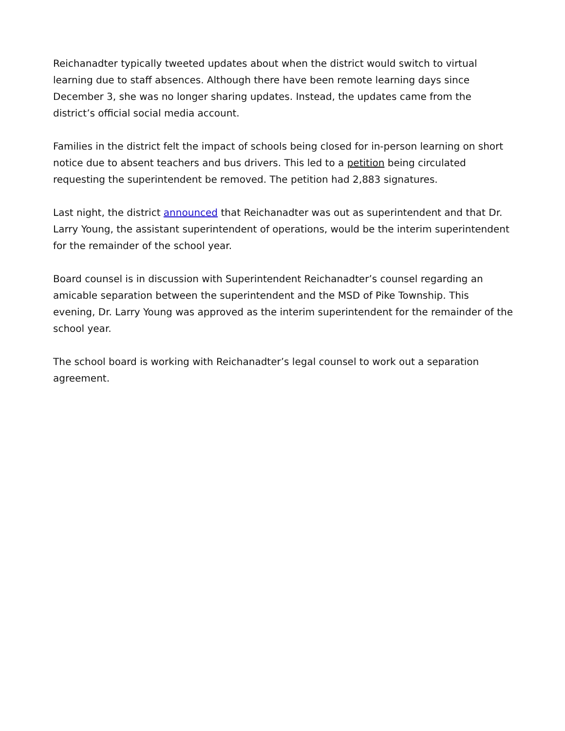Reichanadter typically tweeted updates about when the district would switch to virtual learning due to staff absences. Although there have been remote learning days since December 3, she was no longer sharing updates. Instead, the updates came from the district’s official social media account.
Families in the district felt the impact of schools being closed for in-person learning on short notice due to absent teachers and bus drivers. This led to a petition being circulated requesting the superintendent be removed. The petition had 2,883 signatures.
Last night, the district announced that Reichanadter was out as superintendent and that Dr. Larry Young, the assistant superintendent of operations, would be the interim superintendent for the remainder of the school year.
Board counsel is in discussion with Superintendent Reichanadter’s counsel regarding an amicable separation between the superintendent and the MSD of Pike Township. This evening, Dr. Larry Young was approved as the interim superintendent for the remainder of the school year.
The school board is working with Reichanadter’s legal counsel to work out a separation agreement.